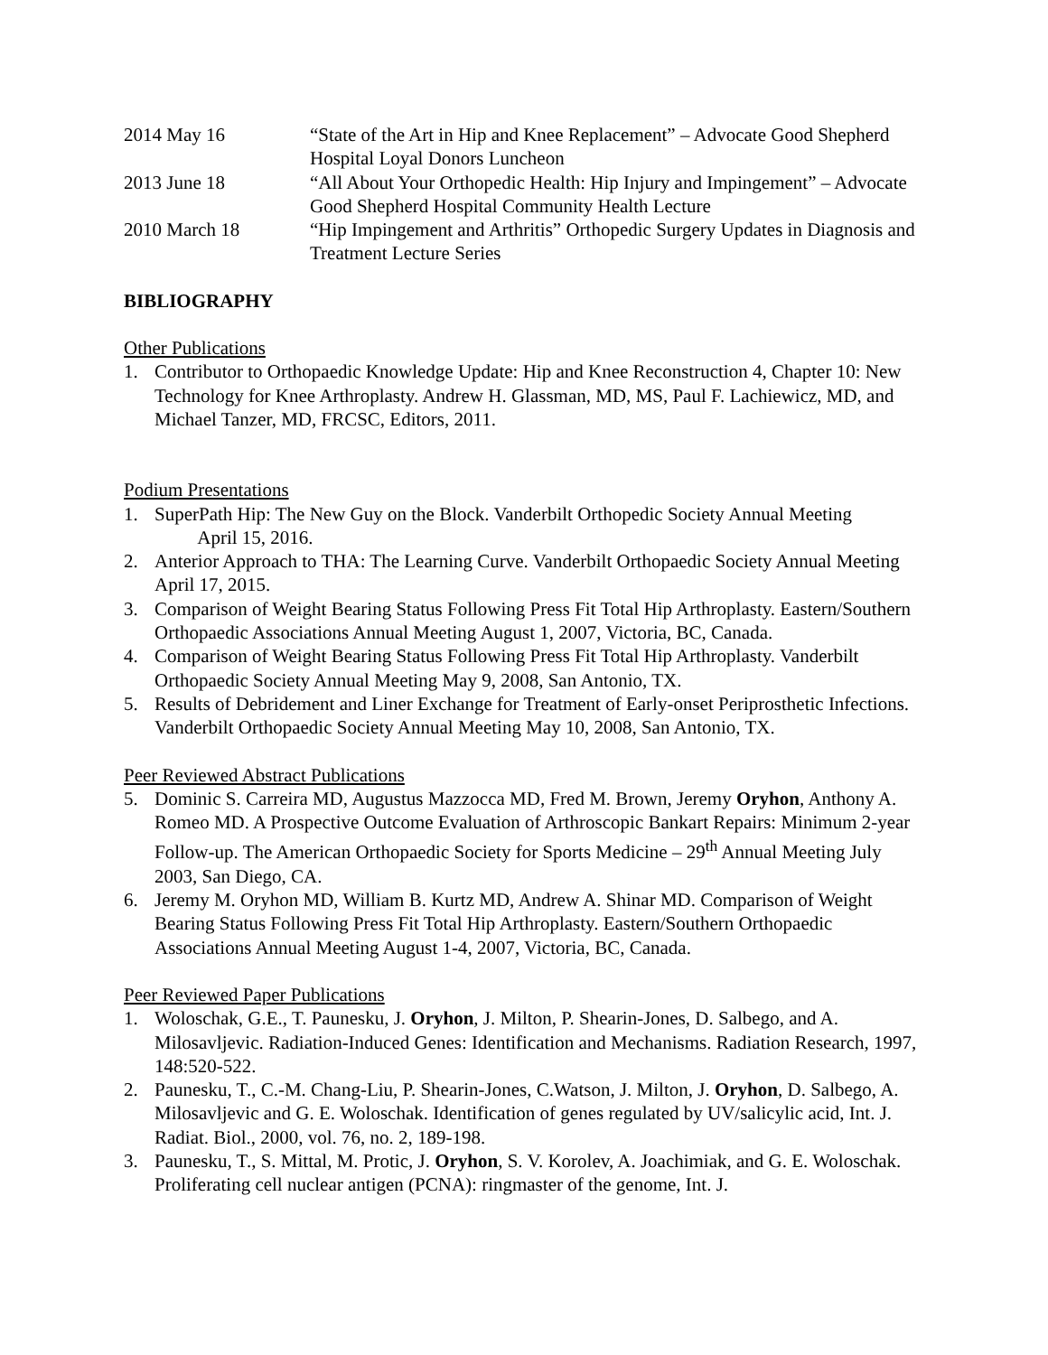2014 May 16 “State of the Art in Hip and Knee Replacement” – Advocate Good Shepherd Hospital Loyal Donors Luncheon
2013 June 18 “All About Your Orthopedic Health: Hip Injury and Impingement” – Advocate Good Shepherd Hospital Community Health Lecture
2010 March 18 “Hip Impingement and Arthritis” Orthopedic Surgery Updates in Diagnosis and Treatment Lecture Series
BIBLIOGRAPHY
Other Publications
1. Contributor to Orthopaedic Knowledge Update: Hip and Knee Reconstruction 4, Chapter 10: New Technology for Knee Arthroplasty. Andrew H. Glassman, MD, MS, Paul F. Lachiewicz, MD, and Michael Tanzer, MD, FRCSC, Editors, 2011.
Podium Presentations
1. SuperPath Hip: The New Guy on the Block. Vanderbilt Orthopedic Society Annual Meeting
April 15, 2016.
2. Anterior Approach to THA: The Learning Curve. Vanderbilt Orthopaedic Society Annual Meeting April 17, 2015.
3. Comparison of Weight Bearing Status Following Press Fit Total Hip Arthroplasty. Eastern/Southern Orthopaedic Associations Annual Meeting August 1, 2007, Victoria, BC, Canada.
4. Comparison of Weight Bearing Status Following Press Fit Total Hip Arthroplasty. Vanderbilt Orthopaedic Society Annual Meeting May 9, 2008, San Antonio, TX.
5. Results of Debridement and Liner Exchange for Treatment of Early-onset Periprosthetic Infections. Vanderbilt Orthopaedic Society Annual Meeting May 10, 2008, San Antonio, TX.
Peer Reviewed Abstract Publications
5. Dominic S. Carreira MD, Augustus Mazzocca MD, Fred M. Brown, Jeremy Oryhon, Anthony A. Romeo MD. A Prospective Outcome Evaluation of Arthroscopic Bankart Repairs: Minimum 2-year Follow-up. The American Orthopaedic Society for Sports Medicine – 29<sup>th</sup> Annual Meeting July 2003, San Diego, CA.
6. Jeremy M. Oryhon MD, William B. Kurtz MD, Andrew A. Shinar MD. Comparison of Weight Bearing Status Following Press Fit Total Hip Arthroplasty. Eastern/Southern Orthopaedic Associations Annual Meeting August 1-4, 2007, Victoria, BC, Canada.
Peer Reviewed Paper Publications
1. Woloschak, G.E., T. Paunesku, J. Oryhon, J. Milton, P. Shearin-Jones, D. Salbego, and A. Milosavljevic. Radiation-Induced Genes: Identification and Mechanisms. Radiation Research, 1997, 148:520-522.
2. Paunesku, T., C.-M. Chang-Liu, P. Shearin-Jones, C.Watson, J. Milton, J. Oryhon, D. Salbego, A. Milosavljevic and G. E. Woloschak. Identification of genes regulated by UV/salicylic acid, Int. J. Radiat. Biol., 2000, vol. 76, no. 2, 189-198.
3. Paunesku, T., S. Mittal, M. Protic, J. Oryhon, S. V. Korolev, A. Joachimiak, and G. E. Woloschak. Proliferating cell nuclear antigen (PCNA): ringmaster of the genome, Int. J.